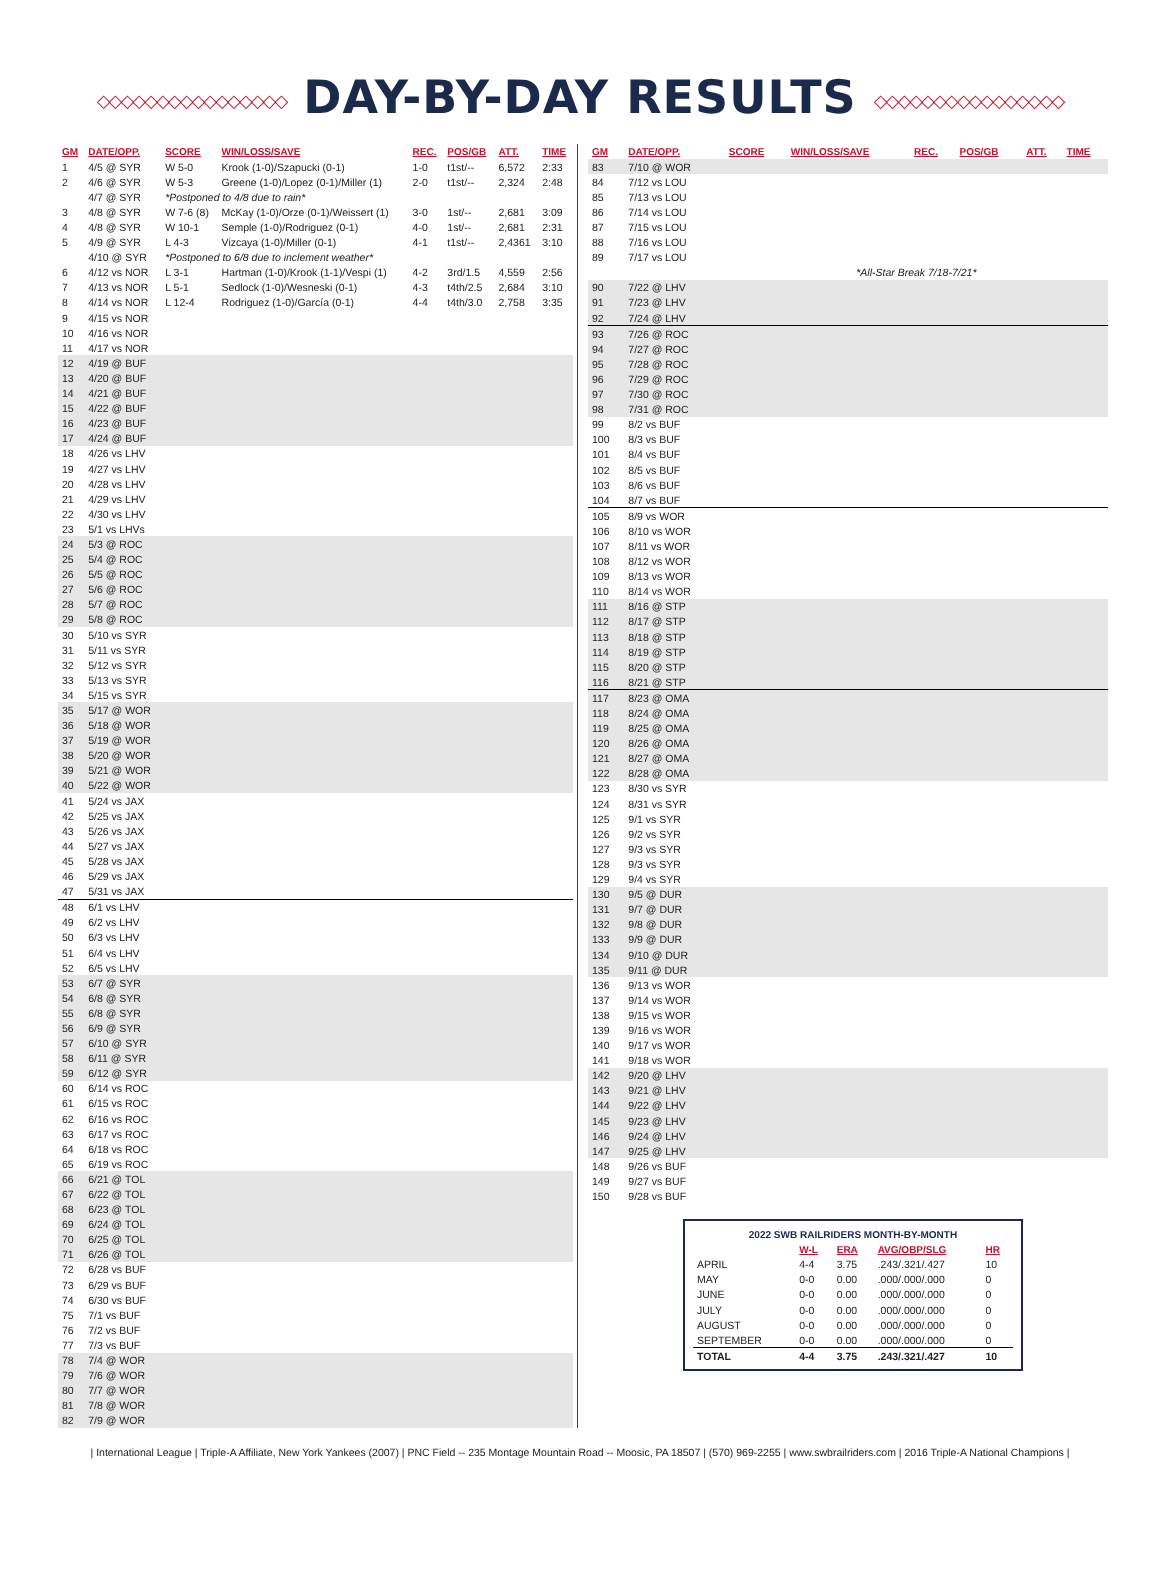◇◇◇◇◇◇◇◇◇◇◇◇◇◇◇◇ DAY-BY-DAY RESULTS ◇◇◇◇◇◇◇◇◇◇◇◇◇◇◇◇
| GM | DATE/OPP. | SCORE | WIN/LOSS/SAVE | REC. | POS/GB | ATT. | TIME |
| --- | --- | --- | --- | --- | --- | --- | --- |
| 1 | 4/5 @ SYR | W 5-0 | Krook (1-0)/Szapucki (0-1) | 1-0 | t1st/-- | 6,572 | 2:33 |
| 2 | 4/6 @ SYR | W 5-3 | Greene (1-0)/Lopez (0-1)/Miller (1) | 2-0 | t1st/-- | 2,324 | 2:48 |
| | 4/7 @ SYR | *Postponed to 4/8 due to rain* | | | | | |
| 3 | 4/8 @ SYR | W 7-6 (8) | McKay (1-0)/Orze (0-1)/Weissert (1) | 3-0 | 1st/-- | 2,681 | 3:09 |
| 4 | 4/8 @ SYR | W 10-1 | Semple (1-0)/Rodriguez (0-1) | 4-0 | 1st/-- | 2,681 | 2:31 |
| 5 | 4/9 @ SYR | L 4-3 | Vizcaya (1-0)/Miller (0-1) | 4-1 | t1st/-- | 2,4361 | 3:10 |
| | 4/10 @ SYR | *Postponed to 6/8 due to inclement weather* | | | | | |
| 6 | 4/12 vs NOR | L 3-1 | Hartman (1-0)/Krook (1-1)/Vespi (1) | 4-2 | 3rd/1.5 | 4,559 | 2:56 |
| 7 | 4/13 vs NOR | L 5-1 | Sedlock (1-0)/Wesneski (0-1) | 4-3 | t4th/2.5 | 2,684 | 3:10 |
| 8 | 4/14 vs NOR | L 12-4 | Rodriguez (1-0)/García (0-1) | 4-4 | t4th/3.0 | 2,758 | 3:35 |
| 9 | 4/15 vs NOR | | | | | | |
| 10 | 4/16 vs NOR | | | | | | |
| 11 | 4/17 vs NOR | | | | | | |
| 12 | 4/19 @ BUF | | | | | | |
| 13 | 4/20 @ BUF | | | | | | |
| 14 | 4/21 @ BUF | | | | | | |
| 15 | 4/22 @ BUF | | | | | | |
| 16 | 4/23 @ BUF | | | | | | |
| 17 | 4/24 @ BUF | | | | | | |
| 18 | 4/26 vs LHV | | | | | | |
| 19 | 4/27 vs LHV | | | | | | |
| 20 | 4/28 vs LHV | | | | | | |
| 21 | 4/29 vs LHV | | | | | | |
| 22 | 4/30 vs LHV | | | | | | |
| 23 | 5/1 vs LHVs | | | | | | |
| 24 | 5/3 @ ROC | | | | | | |
| 25 | 5/4 @ ROC | | | | | | |
| 26 | 5/5 @ ROC | | | | | | |
| 27 | 5/6 @ ROC | | | | | | |
| 28 | 5/7 @ ROC | | | | | | |
| 29 | 5/8 @ ROC | | | | | | |
| 30 | 5/10 vs SYR | | | | | | |
| 31 | 5/11 vs SYR | | | | | | |
| 32 | 5/12 vs SYR | | | | | | |
| 33 | 5/13 vs SYR | | | | | | |
| 34 | 5/15 vs SYR | | | | | | |
| 35 | 5/17 @ WOR | | | | | | |
| 36 | 5/18 @ WOR | | | | | | |
| 37 | 5/19 @ WOR | | | | | | |
| 38 | 5/20 @ WOR | | | | | | |
| 39 | 5/21 @ WOR | | | | | | |
| 40 | 5/22 @ WOR | | | | | | |
| 41 | 5/24 vs JAX | | | | | | |
| 42 | 5/25 vs JAX | | | | | | |
| 43 | 5/26 vs JAX | | | | | | |
| 44 | 5/27 vs JAX | | | | | | |
| 45 | 5/28 vs JAX | | | | | | |
| 46 | 5/29 vs JAX | | | | | | |
| 47 | 5/31 vs JAX | | | | | | |
| 48 | 6/1 vs LHV | | | | | | |
| 49 | 6/2 vs LHV | | | | | | |
| 50 | 6/3 vs LHV | | | | | | |
| 51 | 6/4 vs LHV | | | | | | |
| 52 | 6/5 vs LHV | | | | | | |
| 53 | 6/7 @ SYR | | | | | | |
| 54 | 6/8 @ SYR | | | | | | |
| 55 | 6/8 @ SYR | | | | | | |
| 56 | 6/9 @ SYR | | | | | | |
| 57 | 6/10 @ SYR | | | | | | |
| 58 | 6/11 @ SYR | | | | | | |
| 59 | 6/12 @ SYR | | | | | | |
| 60 | 6/14 vs ROC | | | | | | |
| 61 | 6/15 vs ROC | | | | | | |
| 62 | 6/16 vs ROC | | | | | | |
| 63 | 6/17 vs ROC | | | | | | |
| 64 | 6/18 vs ROC | | | | | | |
| 65 | 6/19 vs ROC | | | | | | |
| 66 | 6/21 @ TOL | | | | | | |
| 67 | 6/22 @ TOL | | | | | | |
| 68 | 6/23 @ TOL | | | | | | |
| 69 | 6/24 @ TOL | | | | | | |
| 70 | 6/25 @ TOL | | | | | | |
| 71 | 6/26 @ TOL | | | | | | |
| 72 | 6/28 vs BUF | | | | | | |
| 73 | 6/29 vs BUF | | | | | | |
| 74 | 6/30 vs BUF | | | | | | |
| 75 | 7/1 vs BUF | | | | | | |
| 76 | 7/2 vs BUF | | | | | | |
| 77 | 7/3 vs BUF | | | | | | |
| 78 | 7/4 @ WOR | | | | | | |
| 79 | 7/6 @ WOR | | | | | | |
| 80 | 7/7 @ WOR | | | | | | |
| 81 | 7/8 @ WOR | | | | | | |
| 82 | 7/9 @ WOR | | | | | | |
| GM | DATE/OPP. | SCORE | WIN/LOSS/SAVE | REC. | POS/GB | ATT. | TIME |
| --- | --- | --- | --- | --- | --- | --- | --- |
| 83 | 7/10 @ WOR | | | | | | |
| 84 | 7/12 vs LOU | | | | | | |
| 85 | 7/13 vs LOU | | | | | | |
| 86 | 7/14 vs LOU | | | | | | |
| 87 | 7/15 vs LOU | | | | | | |
| 88 | 7/16 vs LOU | | | | | | |
| 89 | 7/17 vs LOU | | | | | | |
| | | *All-Star Break 7/18-7/21* | | | | | |
| 90 | 7/22 @ LHV | | | | | | |
| 91 | 7/23 @ LHV | | | | | | |
| 92 | 7/24 @ LHV | | | | | | |
| 93 | 7/26 @ ROC | | | | | | |
| 94 | 7/27 @ ROC | | | | | | |
| 95 | 7/28 @ ROC | | | | | | |
| 96 | 7/29 @ ROC | | | | | | |
| 97 | 7/30 @ ROC | | | | | | |
| 98 | 7/31 @ ROC | | | | | | |
| 99 | 8/2 vs BUF | | | | | | |
| 100 | 8/3 vs BUF | | | | | | |
| 101 | 8/4 vs BUF | | | | | | |
| 102 | 8/5 vs BUF | | | | | | |
| 103 | 8/6 vs BUF | | | | | | |
| 104 | 8/7 vs BUF | | | | | | |
| 105 | 8/9 vs WOR | | | | | | |
| 106 | 8/10 vs WOR | | | | | | |
| 107 | 8/11 vs WOR | | | | | | |
| 108 | 8/12 vs WOR | | | | | | |
| 109 | 8/13 vs WOR | | | | | | |
| 110 | 8/14 vs WOR | | | | | | |
| 111 | 8/16 @ STP | | | | | | |
| 112 | 8/17 @ STP | | | | | | |
| 113 | 8/18 @ STP | | | | | | |
| 114 | 8/19 @ STP | | | | | | |
| 115 | 8/20 @ STP | | | | | | |
| 116 | 8/21 @ STP | | | | | | |
| 117 | 8/23 @ OMA | | | | | | |
| 118 | 8/24 @ OMA | | | | | | |
| 119 | 8/25 @ OMA | | | | | | |
| 120 | 8/26 @ OMA | | | | | | |
| 121 | 8/27 @ OMA | | | | | | |
| 122 | 8/28 @ OMA | | | | | | |
| 123 | 8/30 vs SYR | | | | | | |
| 124 | 8/31 vs SYR | | | | | | |
| 125 | 9/1 vs SYR | | | | | | |
| 126 | 9/2 vs SYR | | | | | | |
| 127 | 9/3 vs SYR | | | | | | |
| 128 | 9/3 vs SYR | | | | | | |
| 129 | 9/4 vs SYR | | | | | | |
| 130 | 9/5 @ DUR | | | | | | |
| 131 | 9/7 @ DUR | | | | | | |
| 132 | 9/8 @ DUR | | | | | | |
| 133 | 9/9 @ DUR | | | | | | |
| 134 | 9/10 @ DUR | | | | | | |
| 135 | 9/11 @ DUR | | | | | | |
| 136 | 9/13 vs WOR | | | | | | |
| 137 | 9/14 vs WOR | | | | | | |
| 138 | 9/15 vs WOR | | | | | | |
| 139 | 9/16 vs WOR | | | | | | |
| 140 | 9/17 vs WOR | | | | | | |
| 141 | 9/18 vs WOR | | | | | | |
| 142 | 9/20 @ LHV | | | | | | |
| 143 | 9/21 @ LHV | | | | | | |
| 144 | 9/22 @ LHV | | | | | | |
| 145 | 9/23 @ LHV | | | | | | |
| 146 | 9/24 @ LHV | | | | | | |
| 147 | 9/25 @ LHV | | | | | | |
| 148 | 9/26 vs BUF | | | | | | |
| 149 | 9/27 vs BUF | | | | | | |
| 150 | 9/28 vs BUF | | | | | | |
| 2022 SWB RAILRIDERS MONTH-BY-MONTH | | | | |
| --- | --- | --- | --- | --- |
| | W-L | ERA | AVG/OBP/SLG | HR |
| APRIL | 4-4 | 3.75 | .243/.321/.427 | 10 |
| MAY | 0-0 | 0.00 | .000/.000/.000 | 0 |
| JUNE | 0-0 | 0.00 | .000/.000/.000 | 0 |
| JULY | 0-0 | 0.00 | .000/.000/.000 | 0 |
| AUGUST | 0-0 | 0.00 | .000/.000/.000 | 0 |
| SEPTEMBER | 0-0 | 0.00 | .000/.000/.000 | 0 |
| TOTAL | 4-4 | 3.75 | .243/.321/.427 | 10 |
| International League | Triple-A Affiliate, New York Yankees (2007) | PNC Field -- 235 Montage Mountain Road -- Moosic, PA 18507 | (570) 969-2255 | www.swbrailriders.com | 2016 Triple-A National Champions |